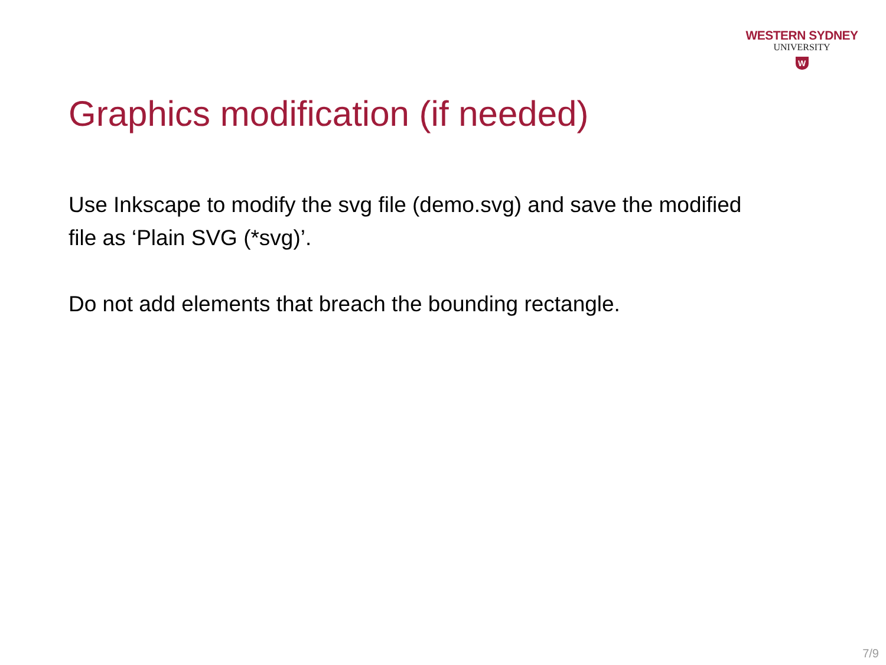WESTERN SYDNEY
UNIVERSITY
W
Graphics modification (if needed)
Use Inkscape to modify the svg file (demo.svg) and save the modified file as ‘Plain SVG (*svg)’.
Do not add elements that breach the bounding rectangle.
7/9